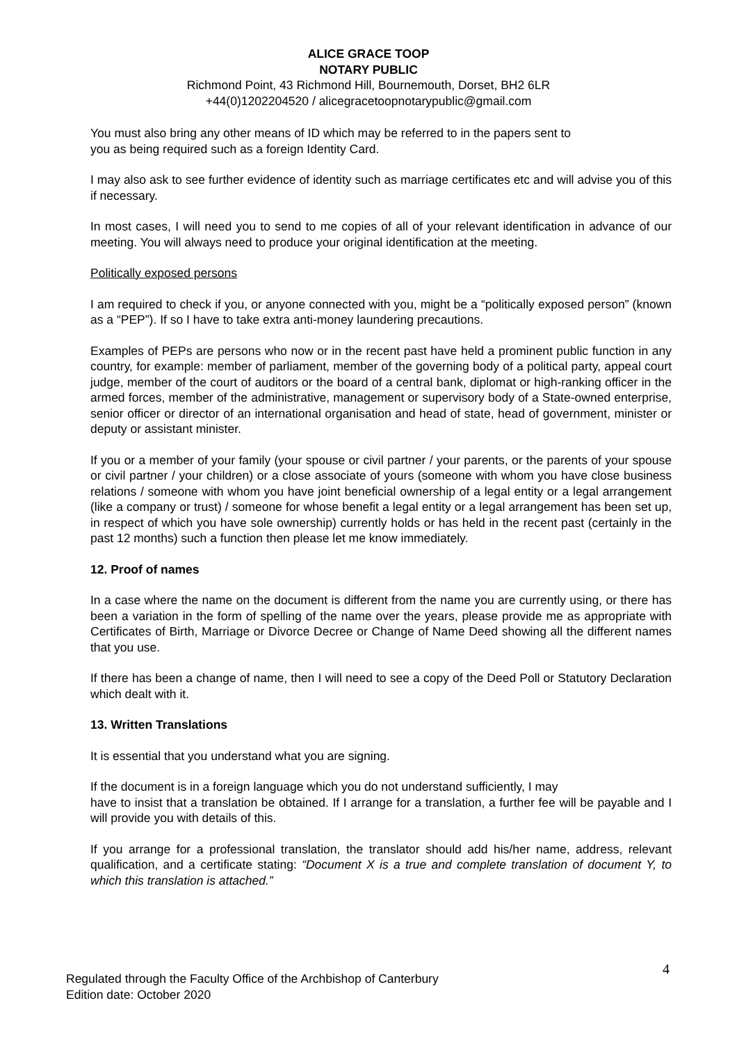ALICE GRACE TOOP
NOTARY PUBLIC
Richmond Point, 43 Richmond Hill, Bournemouth, Dorset, BH2 6LR
+44(0)1202204520 / alicegracetoopnotarypublic@gmail.com
You must also bring any other means of ID which may be referred to in the papers sent to
you as being required such as a foreign Identity Card.
I may also ask to see further evidence of identity such as marriage certificates etc and will advise you of this if necessary.
In most cases, I will need you to send to me copies of all of your relevant identification in advance of our meeting. You will always need to produce your original identification at the meeting.
Politically exposed persons
I am required to check if you, or anyone connected with you, might be a “politically exposed person” (known as a “PEP”). If so I have to take extra anti-money laundering precautions.
Examples of PEPs are persons who now or in the recent past have held a prominent public function in any country, for example: member of parliament, member of the governing body of a political party, appeal court judge, member of the court of auditors or the board of a central bank, diplomat or high-ranking officer in the armed forces, member of the administrative, management or supervisory body of a State-owned enterprise, senior officer or director of an international organisation and head of state, head of government, minister or deputy or assistant minister.
If you or a member of your family (your spouse or civil partner / your parents, or the parents of your spouse or civil partner / your children) or a close associate of yours (someone with whom you have close business relations / someone with whom you have joint beneficial ownership of a legal entity or a legal arrangement (like a company or trust) / someone for whose benefit a legal entity or a legal arrangement has been set up, in respect of which you have sole ownership) currently holds or has held in the recent past (certainly in the past 12 months) such a function then please let me know immediately.
12. Proof of names
In a case where the name on the document is different from the name you are currently using, or there has been a variation in the form of spelling of the name over the years, please provide me as appropriate with Certificates of Birth, Marriage or Divorce Decree or Change of Name Deed showing all the different names that you use.
If there has been a change of name, then I will need to see a copy of the Deed Poll or Statutory Declaration which dealt with it.
13. Written Translations
It is essential that you understand what you are signing.
If the document is in a foreign language which you do not understand sufficiently, I may
have to insist that a translation be obtained. If I arrange for a translation, a further fee will be payable and I will provide you with details of this.
If you arrange for a professional translation, the translator should add his/her name, address, relevant qualification, and a certificate stating: “Document X is a true and complete translation of document Y, to which this translation is attached.”
4
Regulated through the Faculty Office of the Archbishop of Canterbury
Edition date: October 2020